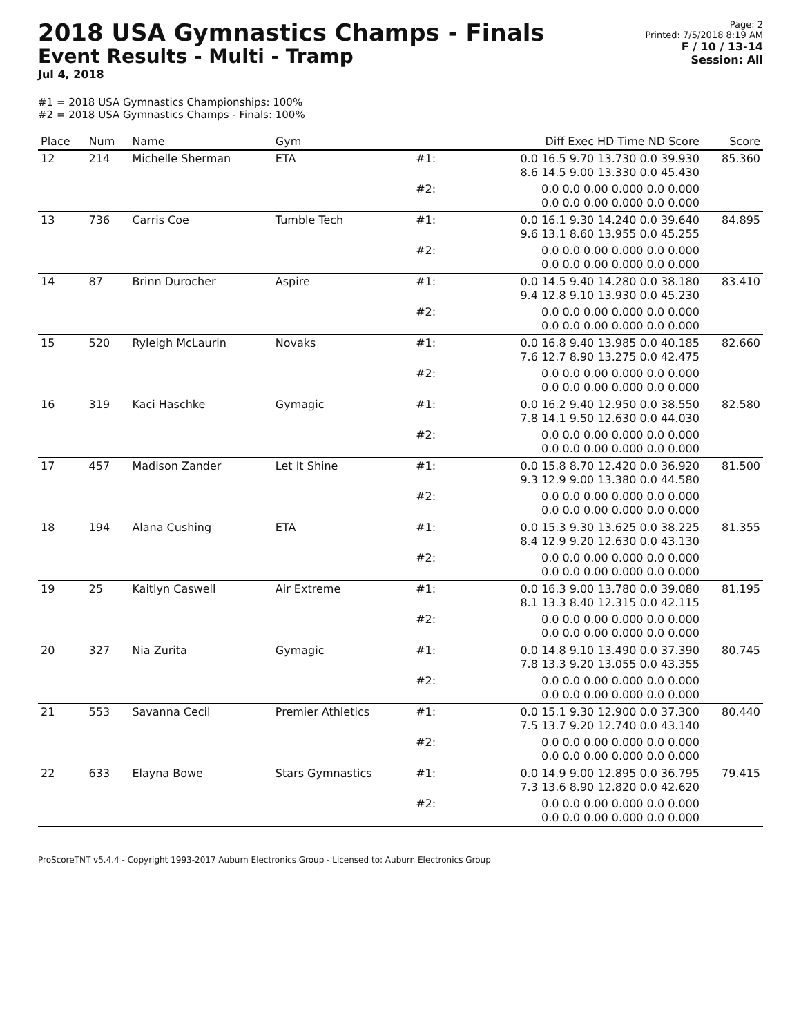2018 USA Gymnastics Champs - Finals
Event Results - Multi - Tramp
Jul 4, 2018
Page: 2
Printed: 7/5/2018 8:19 AM
F / 10 / 13-14
Session: All
#1 = 2018 USA Gymnastics Championships: 100%
#2 = 2018 USA Gymnastics Champs - Finals: 100%
| Place | Num | Name | Gym | | Diff Exec HD Time ND Score | Score |
| --- | --- | --- | --- | --- | --- | --- |
| 12 | 214 | Michelle Sherman | ETA | #1: | 0.0 16.5 9.70 13.730 0.0 39.930 8.6 14.5 9.00 13.330 0.0 45.430 | 85.360 |
| | | | | #2: | 0.0 0.0 0.00 0.000 0.0 0.000 0.0 0.0 0.00 0.000 0.0 0.000 | |
| 13 | 736 | Carris Coe | Tumble Tech | #1: | 0.0 16.1 9.30 14.240 0.0 39.640 9.6 13.1 8.60 13.955 0.0 45.255 | 84.895 |
| | | | | #2: | 0.0 0.0 0.00 0.000 0.0 0.000 0.0 0.0 0.00 0.000 0.0 0.000 | |
| 14 | 87 | Brinn Durocher | Aspire | #1: | 0.0 14.5 9.40 14.280 0.0 38.180 9.4 12.8 9.10 13.930 0.0 45.230 | 83.410 |
| | | | | #2: | 0.0 0.0 0.00 0.000 0.0 0.000 0.0 0.0 0.00 0.000 0.0 0.000 | |
| 15 | 520 | Ryleigh McLaurin | Novaks | #1: | 0.0 16.8 9.40 13.985 0.0 40.185 7.6 12.7 8.90 13.275 0.0 42.475 | 82.660 |
| | | | | #2: | 0.0 0.0 0.00 0.000 0.0 0.000 0.0 0.0 0.00 0.000 0.0 0.000 | |
| 16 | 319 | Kaci Haschke | Gymagic | #1: | 0.0 16.2 9.40 12.950 0.0 38.550 7.8 14.1 9.50 12.630 0.0 44.030 | 82.580 |
| | | | | #2: | 0.0 0.0 0.00 0.000 0.0 0.000 0.0 0.0 0.00 0.000 0.0 0.000 | |
| 17 | 457 | Madison Zander | Let It Shine | #1: | 0.0 15.8 8.70 12.420 0.0 36.920 9.3 12.9 9.00 13.380 0.0 44.580 | 81.500 |
| | | | | #2: | 0.0 0.0 0.00 0.000 0.0 0.000 0.0 0.0 0.00 0.000 0.0 0.000 | |
| 18 | 194 | Alana Cushing | ETA | #1: | 0.0 15.3 9.30 13.625 0.0 38.225 8.4 12.9 9.20 12.630 0.0 43.130 | 81.355 |
| | | | | #2: | 0.0 0.0 0.00 0.000 0.0 0.000 0.0 0.0 0.00 0.000 0.0 0.000 | |
| 19 | 25 | Kaitlyn Caswell | Air Extreme | #1: | 0.0 16.3 9.00 13.780 0.0 39.080 8.1 13.3 8.40 12.315 0.0 42.115 | 81.195 |
| | | | | #2: | 0.0 0.0 0.00 0.000 0.0 0.000 0.0 0.0 0.00 0.000 0.0 0.000 | |
| 20 | 327 | Nia Zurita | Gymagic | #1: | 0.0 14.8 9.10 13.490 0.0 37.390 7.8 13.3 9.20 13.055 0.0 43.355 | 80.745 |
| | | | | #2: | 0.0 0.0 0.00 0.000 0.0 0.000 0.0 0.0 0.00 0.000 0.0 0.000 | |
| 21 | 553 | Savanna Cecil | Premier Athletics | #1: | 0.0 15.1 9.30 12.900 0.0 37.300 7.5 13.7 9.20 12.740 0.0 43.140 | 80.440 |
| | | | | #2: | 0.0 0.0 0.00 0.000 0.0 0.000 0.0 0.0 0.00 0.000 0.0 0.000 | |
| 22 | 633 | Elayna Bowe | Stars Gymnastics | #1: | 0.0 14.9 9.00 12.895 0.0 36.795 7.3 13.6 8.90 12.820 0.0 42.620 | 79.415 |
| | | | | #2: | 0.0 0.0 0.00 0.000 0.0 0.000 0.0 0.0 0.00 0.000 0.0 0.000 | |
ProScoreTNT v5.4.4 - Copyright 1993-2017 Auburn Electronics Group - Licensed to: Auburn Electronics Group